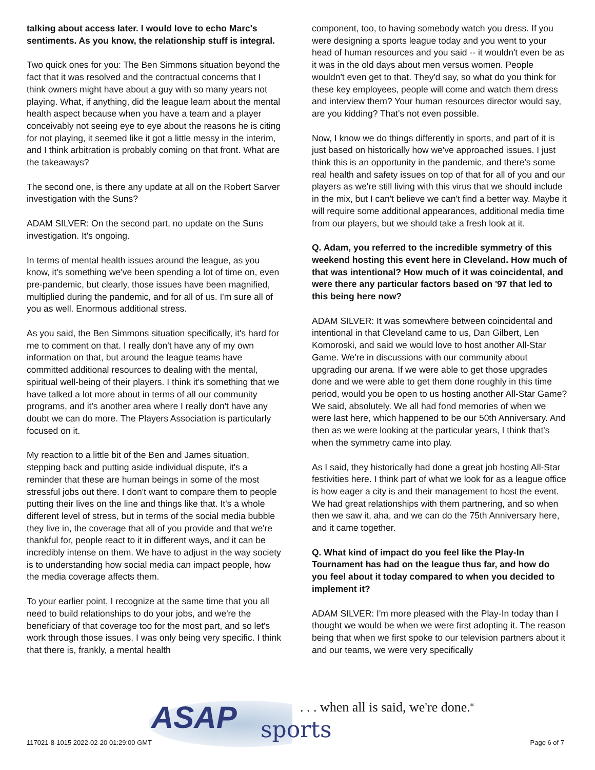talking about access later. I would love to echo Marc's sentiments. As you know, the relationship stuff is integral.
Two quick ones for you: The Ben Simmons situation beyond the fact that it was resolved and the contractual concerns that I think owners might have about a guy with so many years not playing. What, if anything, did the league learn about the mental health aspect because when you have a team and a player conceivably not seeing eye to eye about the reasons he is citing for not playing, it seemed like it got a little messy in the interim, and I think arbitration is probably coming on that front. What are the takeaways?
The second one, is there any update at all on the Robert Sarver investigation with the Suns?
ADAM SILVER: On the second part, no update on the Suns investigation. It's ongoing.
In terms of mental health issues around the league, as you know, it's something we've been spending a lot of time on, even pre-pandemic, but clearly, those issues have been magnified, multiplied during the pandemic, and for all of us. I'm sure all of you as well. Enormous additional stress.
As you said, the Ben Simmons situation specifically, it's hard for me to comment on that. I really don't have any of my own information on that, but around the league teams have committed additional resources to dealing with the mental, spiritual well-being of their players. I think it's something that we have talked a lot more about in terms of all our community programs, and it's another area where I really don't have any doubt we can do more. The Players Association is particularly focused on it.
My reaction to a little bit of the Ben and James situation, stepping back and putting aside individual dispute, it's a reminder that these are human beings in some of the most stressful jobs out there. I don't want to compare them to people putting their lives on the line and things like that. It's a whole different level of stress, but in terms of the social media bubble they live in, the coverage that all of you provide and that we're thankful for, people react to it in different ways, and it can be incredibly intense on them. We have to adjust in the way society is to understanding how social media can impact people, how the media coverage affects them.
To your earlier point, I recognize at the same time that you all need to build relationships to do your jobs, and we're the beneficiary of that coverage too for the most part, and so let's work through those issues. I was only being very specific. I think that there is, frankly, a mental health
component, too, to having somebody watch you dress. If you were designing a sports league today and you went to your head of human resources and you said -- it wouldn't even be as it was in the old days about men versus women. People wouldn't even get to that. They'd say, so what do you think for these key employees, people will come and watch them dress and interview them? Your human resources director would say, are you kidding? That's not even possible.
Now, I know we do things differently in sports, and part of it is just based on historically how we've approached issues. I just think this is an opportunity in the pandemic, and there's some real health and safety issues on top of that for all of you and our players as we're still living with this virus that we should include in the mix, but I can't believe we can't find a better way. Maybe it will require some additional appearances, additional media time from our players, but we should take a fresh look at it.
Q. Adam, you referred to the incredible symmetry of this weekend hosting this event here in Cleveland. How much of that was intentional? How much of it was coincidental, and were there any particular factors based on '97 that led to this being here now?
ADAM SILVER: It was somewhere between coincidental and intentional in that Cleveland came to us, Dan Gilbert, Len Komoroski, and said we would love to host another All-Star Game. We're in discussions with our community about upgrading our arena. If we were able to get those upgrades done and we were able to get them done roughly in this time period, would you be open to us hosting another All-Star Game? We said, absolutely. We all had fond memories of when we were last here, which happened to be our 50th Anniversary. And then as we were looking at the particular years, I think that's when the symmetry came into play.
As I said, they historically had done a great job hosting All-Star festivities here. I think part of what we look for as a league office is how eager a city is and their management to host the event. We had great relationships with them partnering, and so when then we saw it, aha, and we can do the 75th Anniversary here, and it came together.
Q. What kind of impact do you feel like the Play-In Tournament has had on the league thus far, and how do you feel about it today compared to when you decided to implement it?
ADAM SILVER: I'm more pleased with the Play-In today than I thought we would be when we were first adopting it. The reason being that when we first spoke to our television partners about it and our teams, we were very specifically
ASAP sports
. . . when all is said, we're done.<sup>®</sup>
117021-8-1015 2022-02-20 01:29:00 GMT
Page 6 of 7